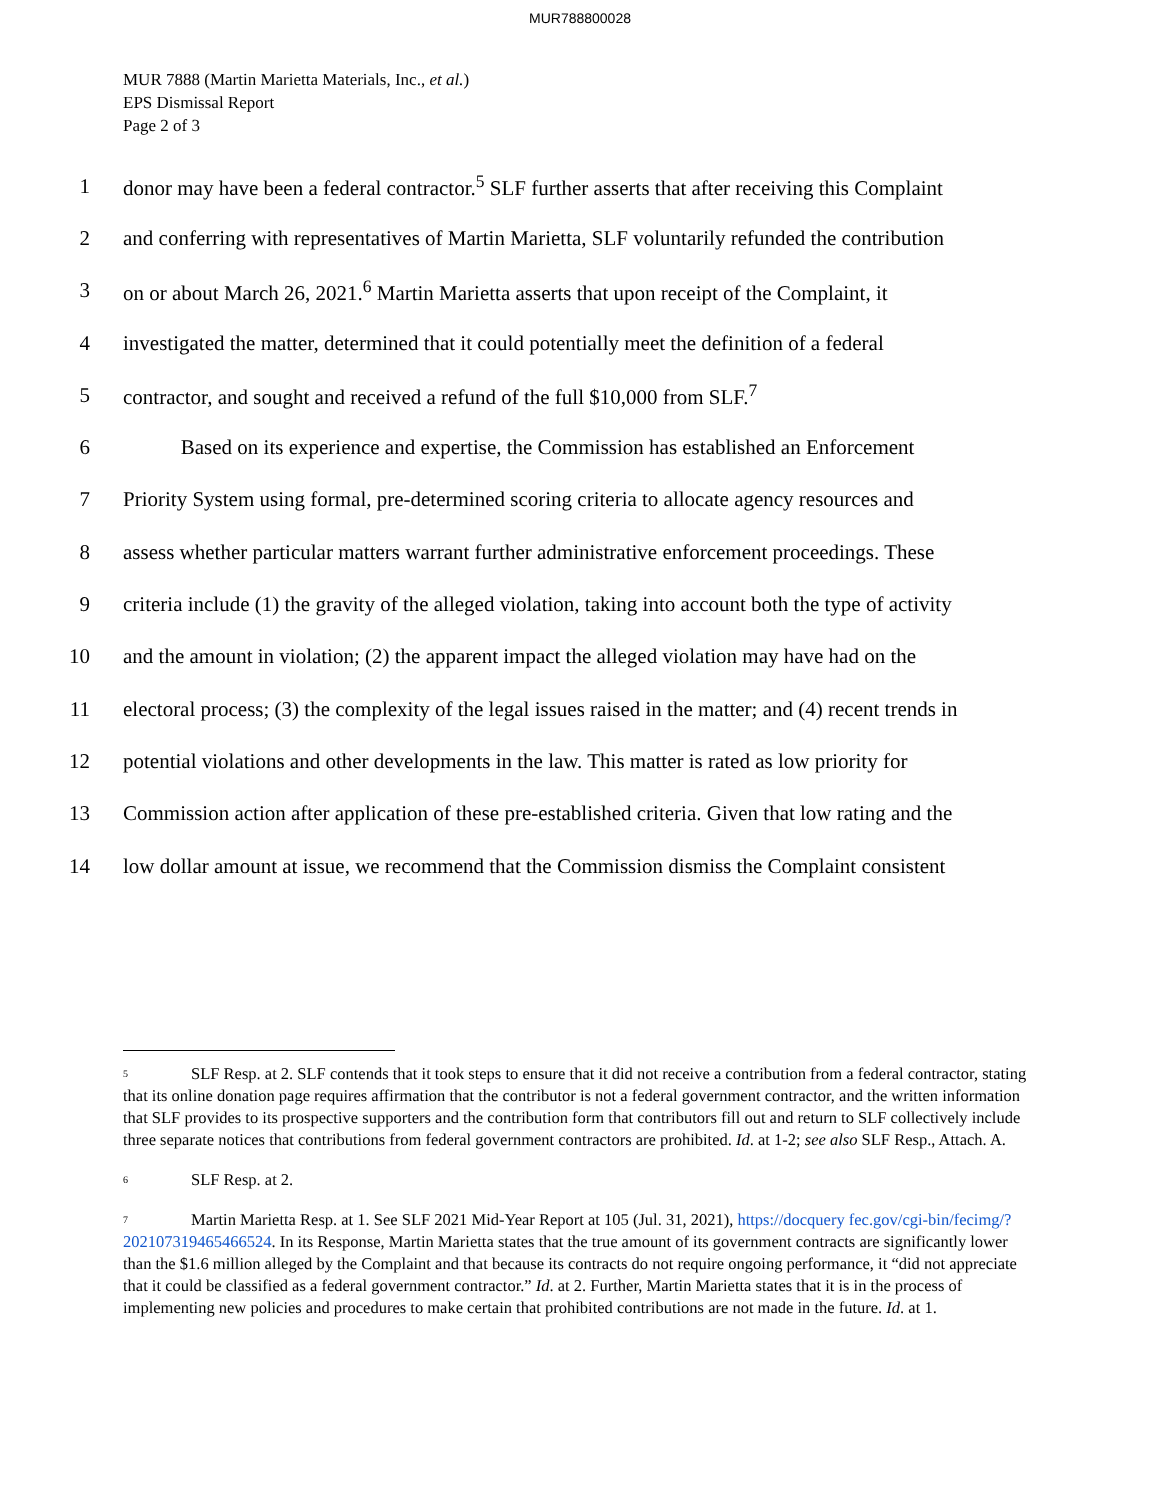MUR788800028
MUR 7888 (Martin Marietta Materials, Inc., et al.)
EPS Dismissal Report
Page 2 of 3
1 donor may have been a federal contractor.<sup>5</sup> SLF further asserts that after receiving this Complaint
2 and conferring with representatives of Martin Marietta, SLF voluntarily refunded the contribution
3 on or about March 26, 2021.<sup>6</sup> Martin Marietta asserts that upon receipt of the Complaint, it
4 investigated the matter, determined that it could potentially meet the definition of a federal
5 contractor, and sought and received a refund of the full $10,000 from SLF.<sup>7</sup>
6 Based on its experience and expertise, the Commission has established an Enforcement
7 Priority System using formal, pre-determined scoring criteria to allocate agency resources and
8 assess whether particular matters warrant further administrative enforcement proceedings. These
9 criteria include (1) the gravity of the alleged violation, taking into account both the type of activity
10 and the amount in violation; (2) the apparent impact the alleged violation may have had on the
11 electoral process; (3) the complexity of the legal issues raised in the matter; and (4) recent trends in
12 potential violations and other developments in the law. This matter is rated as low priority for
13 Commission action after application of these pre-established criteria. Given that low rating and the
14 low dollar amount at issue, we recommend that the Commission dismiss the Complaint consistent
<sup>5</sup> SLF Resp. at 2. SLF contends that it took steps to ensure that it did not receive a contribution from a federal contractor, stating that its online donation page requires affirmation that the contributor is not a federal government contractor, and the written information that SLF provides to its prospective supporters and the contribution form that contributors fill out and return to SLF collectively include three separate notices that contributions from federal government contractors are prohibited. Id. at 1-2; see also SLF Resp., Attach. A.
<sup>6</sup> SLF Resp. at 2.
<sup>7</sup> Martin Marietta Resp. at 1. See SLF 2021 Mid-Year Report at 105 (Jul. 31, 2021), https://docquery fec.gov/cgi-bin/fecimg/?202107319465466524. In its Response, Martin Marietta states that the true amount of its government contracts are significantly lower than the $1.6 million alleged by the Complaint and that because its contracts do not require ongoing performance, it “did not appreciate that it could be classified as a federal government contractor.” Id. at 2. Further, Martin Marietta states that it is in the process of implementing new policies and procedures to make certain that prohibited contributions are not made in the future. Id. at 1.